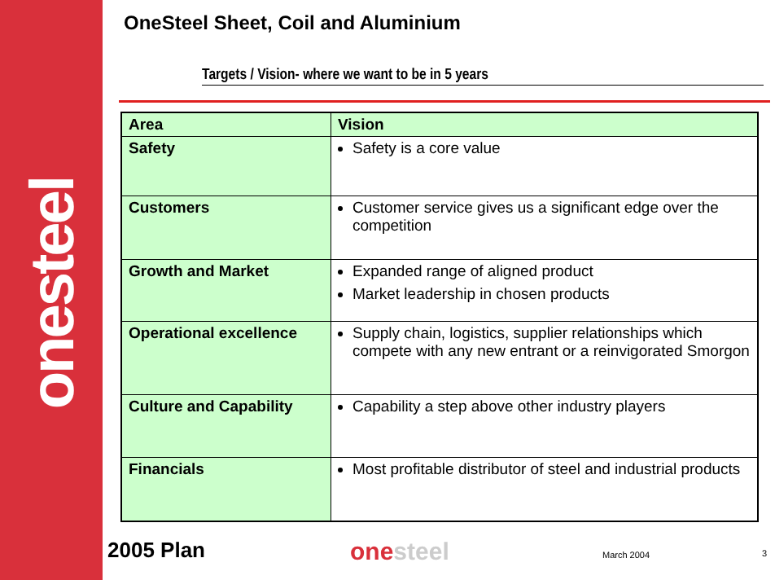onesteel
OneSteel Sheet, Coil and Aluminium
Targets / Vision- where we want to be in 5 years
| Area | Vision |
| --- | --- |
| Safety | Safety is a core value |
| Customers | Customer service gives us a significant edge over the competition |
| Growth and Market | Expanded range of aligned product Market leadership in chosen products |
| Operational excellence | Supply chain, logistics, supplier relationships which compete with any new entrant or a reinvigorated Smorgon |
| Culture and Capability | Capability a step above other industry players |
| Financials | Most profitable distributor of steel and industrial products |
2005 Plan onesteel March 2004 3